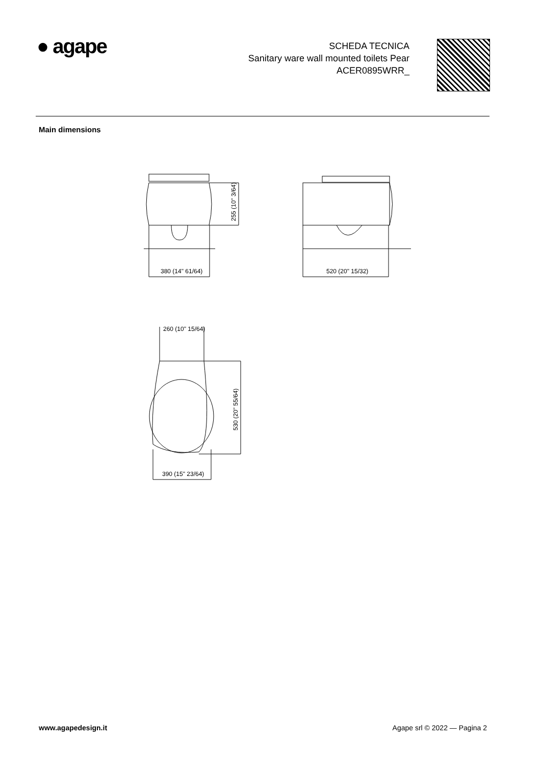● agape
SCHEDA TECNICA
Sanitary ware wall mounted toilets Pear
ACER0895WRR_
Main dimensions
380 (14" 61/64)
520 (20" 15/32)
260 (10" 15/64)
390 (15" 23/64)
255 (10" 3/64)
530 (20" 55/64)
www.agapedesign.it Agape srl © 2022 — Pagina 2